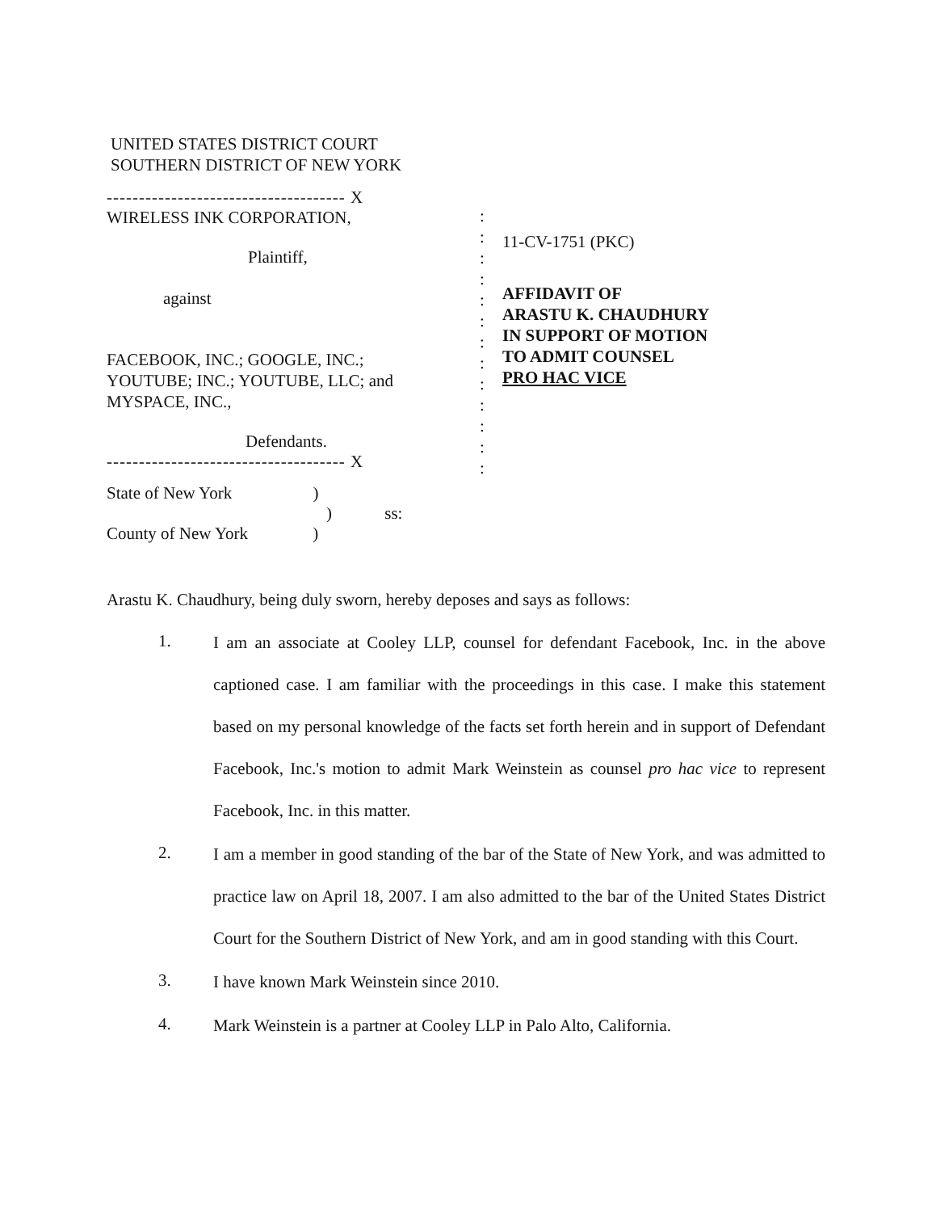UNITED STATES DISTRICT COURT
SOUTHERN DISTRICT OF NEW YORK
------------------------------------- X
WIRELESS INK CORPORATION,
Plaintiff,
against
FACEBOOK, INC.; GOOGLE, INC.;
YOUTUBE; INC.; YOUTUBE, LLC; and
MYSPACE, INC.,
Defendants.
------------------------------------- X
:
:
:
:
:
:
:
:
:
:
:
:
:
11-CV-1751 (PKC)
AFFIDAVIT OF
ARASTU K. CHAUDHURY
IN SUPPORT OF MOTION
TO ADMIT COUNSEL
PRO HAC VICE
State of New York )
) ss:
County of New York )
Arastu K. Chaudhury, being duly sworn, hereby deposes and says as follows:
1.
I am an associate at Cooley LLP, counsel for defendant Facebook, Inc. in the above captioned case. I am familiar with the proceedings in this case. I make this statement based on my personal knowledge of the facts set forth herein and in support of Defendant Facebook, Inc.'s motion to admit Mark Weinstein as counsel pro hac vice to represent Facebook, Inc. in this matter.
2.
I am a member in good standing of the bar of the State of New York, and was admitted to practice law on April 18, 2007. I am also admitted to the bar of the United States District Court for the Southern District of New York, and am in good standing with this Court.
3.
I have known Mark Weinstein since 2010.
4.
Mark Weinstein is a partner at Cooley LLP in Palo Alto, California.